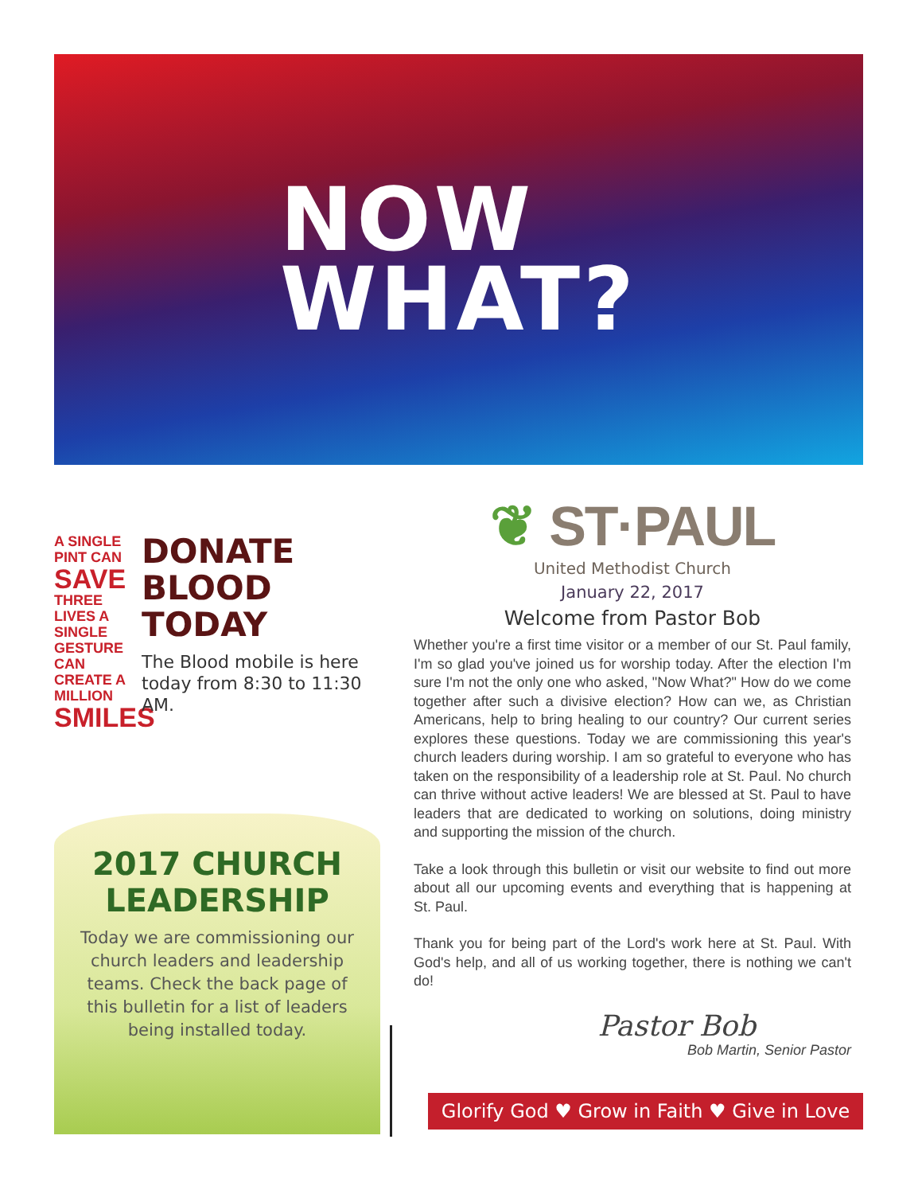NOW
WHAT?
A SINGLE PINT CAN
SAVE
THREE LIVES A SINGLE GESTURE CAN CREATE A MILLION
SMILES
DONATE
BLOOD
TODAY
The Blood mobile is here today from 8:30 to 11:30 AM.
2017 CHURCH
LEADERSHIP
Today we are commissioning our church leaders and leadership teams. Check the back page of this bulletin for a list of leaders being installed today.
❦ ST·PAUL
United Methodist Church
January 22, 2017
Welcome from Pastor Bob
Whether you're a first time visitor or a member of our St. Paul family, I'm so glad you've joined us for worship today. After the election I'm sure I'm not the only one who asked, "Now What?" How do we come together after such a divisive election? How can we, as Christian Americans, help to bring healing to our country? Our current series explores these questions. Today we are commissioning this year's church leaders during worship. I am so grateful to everyone who has taken on the responsibility of a leadership role at St. Paul. No church can thrive without active leaders! We are blessed at St. Paul to have leaders that are dedicated to working on solutions, doing ministry and supporting the mission of the church.
Take a look through this bulletin or visit our website to find out more about all our upcoming events and everything that is happening at St. Paul.
Thank you for being part of the Lord's work here at St. Paul. With God's help, and all of us working together, there is nothing we can't do!
Pastor Bob
Bob Martin, Senior Pastor
Glorify God ♥ Grow in Faith ♥ Give in Love